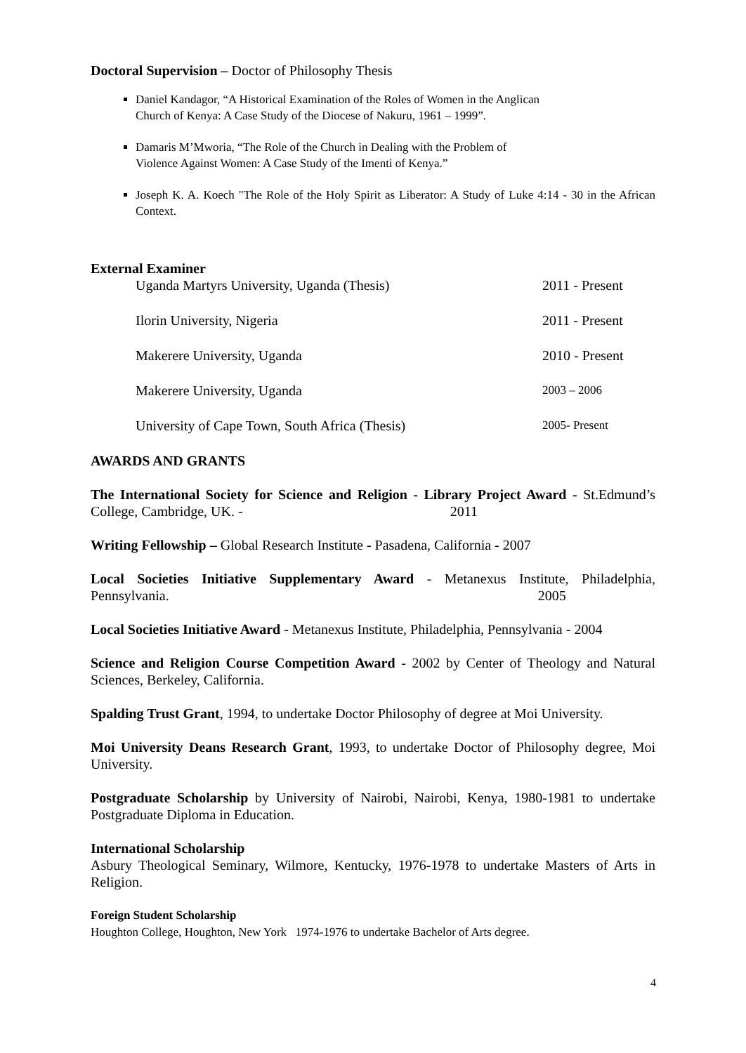Doctoral Supervision – Doctor of Philosophy Thesis
Daniel Kandagor, “A Historical Examination of the Roles of Women in the Anglican
Church of Kenya: A Case Study of the Diocese of Nakuru, 1961 – 1999”.
Damaris M’Mworia, “The Role of the Church in Dealing with the Problem of
Violence Against Women: A Case Study of the Imenti of Kenya.”
Joseph K. A. Koech "The Role of the Holy Spirit as Liberator: A Study of Luke 4:14 - 30 in the African Context.
External Examiner
Uganda Martyrs University, Uganda (Thesis) 2011 - Present
Ilorin University, Nigeria 2011 - Present
Makerere University, Uganda 2010 - Present
Makerere University, Uganda 2003 – 2006
University of Cape Town, South Africa (Thesis) 2005- Present
AWARDS AND GRANTS
The International Society for Science and Religion - Library Project Award - St.Edmund’s College, Cambridge, UK. - 2011
Writing Fellowship – Global Research Institute - Pasadena, California - 2007
Local Societies Initiative Supplementary Award - Metanexus Institute, Philadelphia, Pennsylvania. 2005
Local Societies Initiative Award - Metanexus Institute, Philadelphia, Pennsylvania - 2004
Science and Religion Course Competition Award - 2002 by Center of Theology and Natural Sciences, Berkeley, California.
Spalding Trust Grant, 1994, to undertake Doctor Philosophy of degree at Moi University.
Moi University Deans Research Grant, 1993, to undertake Doctor of Philosophy degree, Moi University.
Postgraduate Scholarship by University of Nairobi, Nairobi, Kenya, 1980-1981 to undertake Postgraduate Diploma in Education.
International Scholarship
Asbury Theological Seminary, Wilmore, Kentucky, 1976-1978 to undertake Masters of Arts in Religion.
Foreign Student Scholarship
Houghton College, Houghton, New York 1974-1976 to undertake Bachelor of Arts degree.
4